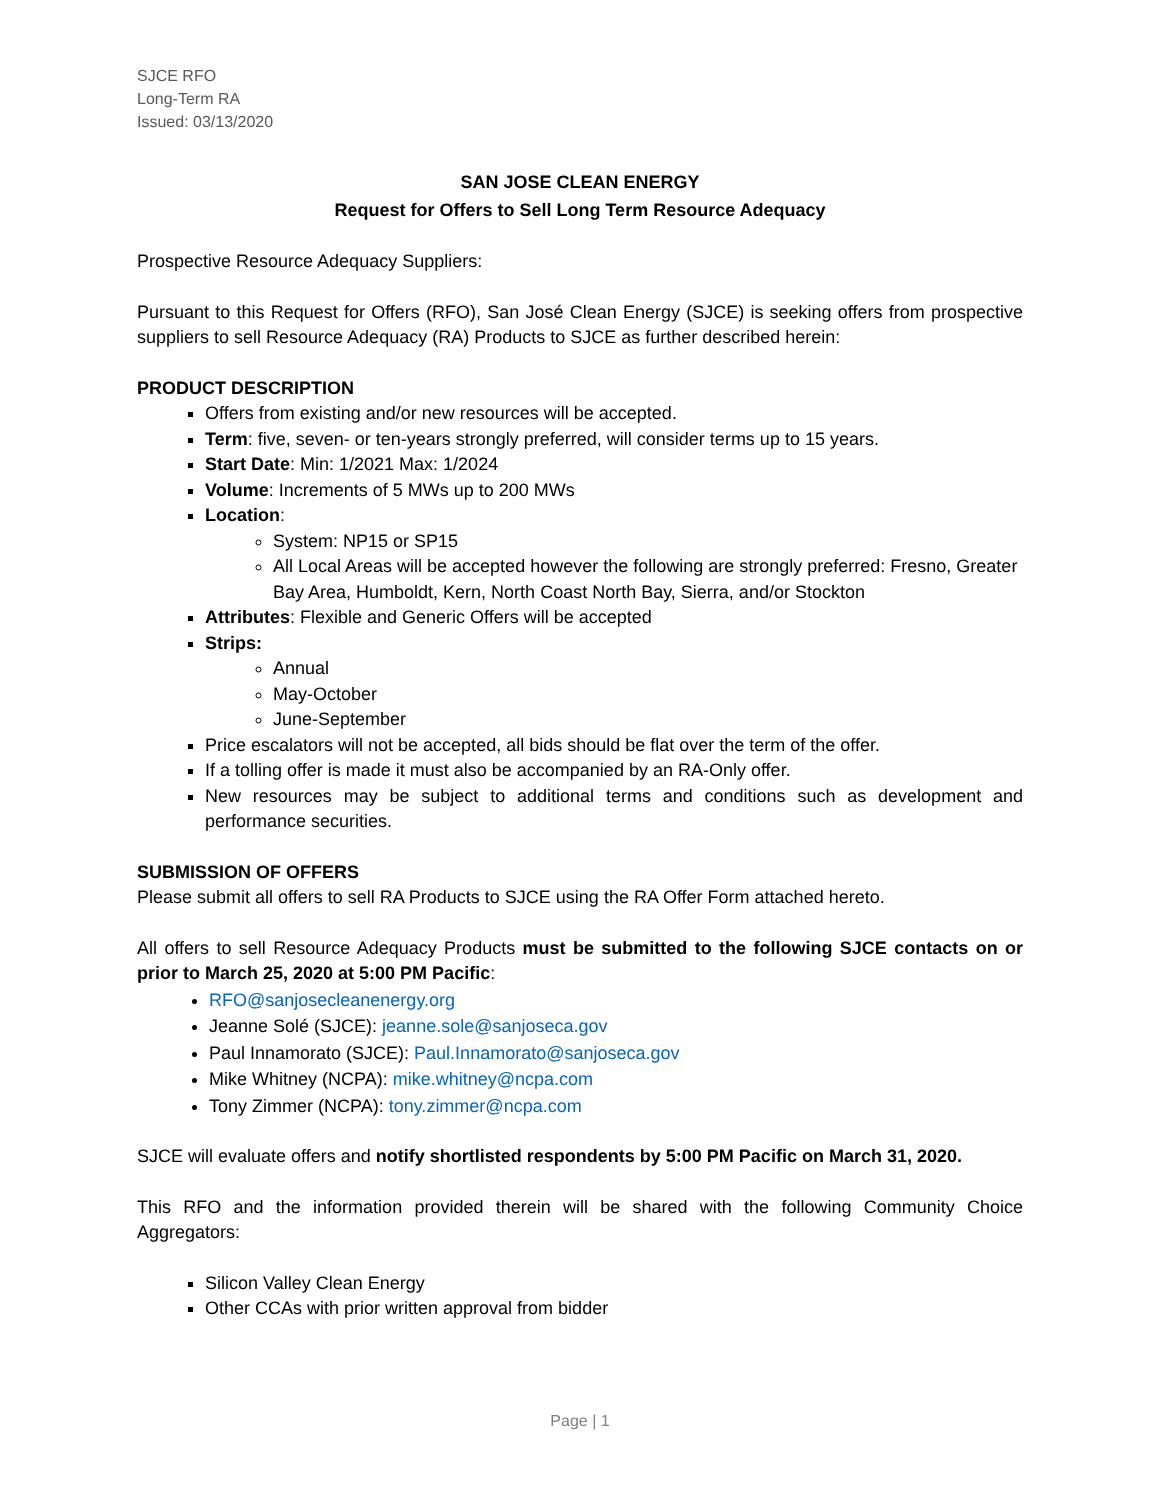SJCE RFO
Long-Term RA
Issued: 03/13/2020
SAN JOSE CLEAN ENERGY
Request for Offers to Sell Long Term Resource Adequacy
Prospective Resource Adequacy Suppliers:
Pursuant to this Request for Offers (RFO), San José Clean Energy (SJCE) is seeking offers from prospective suppliers to sell Resource Adequacy (RA) Products to SJCE as further described herein:
PRODUCT DESCRIPTION
Offers from existing and/or new resources will be accepted.
Term: five, seven- or ten-years strongly preferred, will consider terms up to 15 years.
Start Date: Min: 1/2021 Max: 1/2024
Volume: Increments of 5 MWs up to 200 MWs
Location:
System: NP15 or SP15
All Local Areas will be accepted however the following are strongly preferred: Fresno, Greater Bay Area, Humboldt, Kern, North Coast North Bay, Sierra, and/or Stockton
Attributes: Flexible and Generic Offers will be accepted
Strips:
Annual
May-October
June-September
Price escalators will not be accepted, all bids should be flat over the term of the offer.
If a tolling offer is made it must also be accompanied by an RA-Only offer.
New resources may be subject to additional terms and conditions such as development and performance securities.
SUBMISSION OF OFFERS
Please submit all offers to sell RA Products to SJCE using the RA Offer Form attached hereto.
All offers to sell Resource Adequacy Products must be submitted to the following SJCE contacts on or prior to March 25, 2020 at 5:00 PM Pacific:
RFO@sanjosecleanenergy.org
Jeanne Solé (SJCE): jeanne.sole@sanjoseca.gov
Paul Innamorato (SJCE): Paul.Innamorato@sanjoseca.gov
Mike Whitney (NCPA): mike.whitney@ncpa.com
Tony Zimmer (NCPA): tony.zimmer@ncpa.com
SJCE will evaluate offers and notify shortlisted respondents by 5:00 PM Pacific on March 31, 2020.
This RFO and the information provided therein will be shared with the following Community Choice Aggregators:
Silicon Valley Clean Energy
Other CCAs with prior written approval from bidder
Page | 1